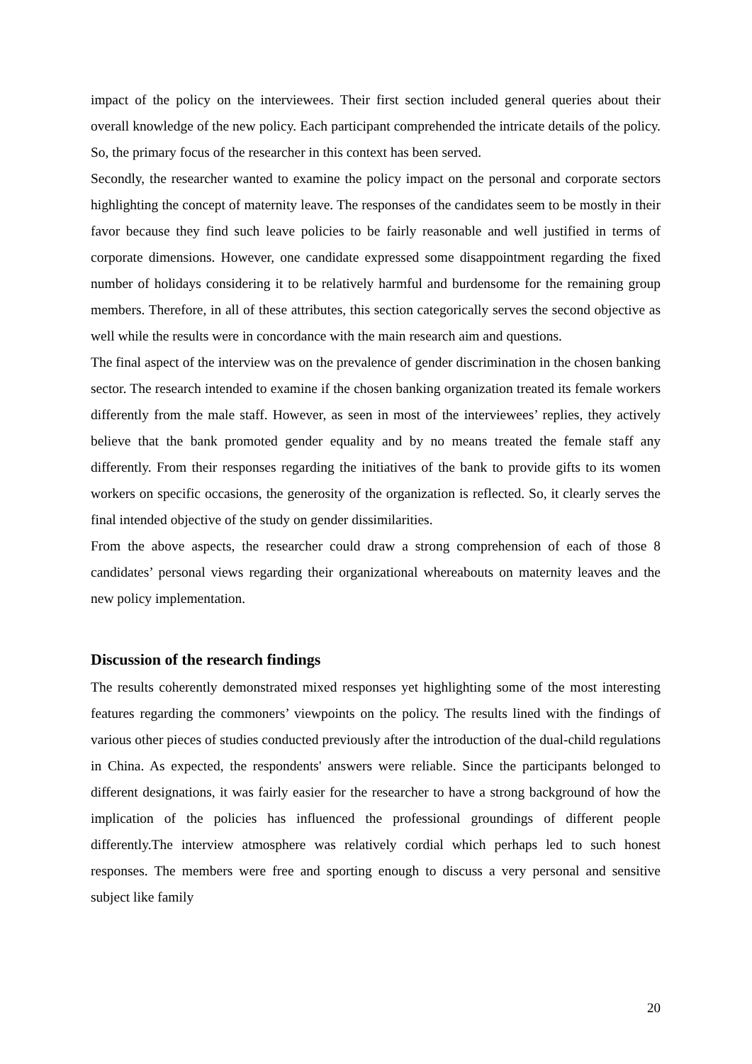impact of the policy on the interviewees. Their first section included general queries about their overall knowledge of the new policy. Each participant comprehended the intricate details of the policy. So, the primary focus of the researcher in this context has been served.
Secondly, the researcher wanted to examine the policy impact on the personal and corporate sectors highlighting the concept of maternity leave. The responses of the candidates seem to be mostly in their favor because they find such leave policies to be fairly reasonable and well justified in terms of corporate dimensions. However, one candidate expressed some disappointment regarding the fixed number of holidays considering it to be relatively harmful and burdensome for the remaining group members. Therefore, in all of these attributes, this section categorically serves the second objective as well while the results were in concordance with the main research aim and questions.
The final aspect of the interview was on the prevalence of gender discrimination in the chosen banking sector. The research intended to examine if the chosen banking organization treated its female workers differently from the male staff. However, as seen in most of the interviewees’ replies, they actively believe that the bank promoted gender equality and by no means treated the female staff any differently. From their responses regarding the initiatives of the bank to provide gifts to its women workers on specific occasions, the generosity of the organization is reflected. So, it clearly serves the final intended objective of the study on gender dissimilarities.
From the above aspects, the researcher could draw a strong comprehension of each of those 8 candidates’ personal views regarding their organizational whereabouts on maternity leaves and the new policy implementation.
Discussion of the research findings
The results coherently demonstrated mixed responses yet highlighting some of the most interesting features regarding the commoners’ viewpoints on the policy. The results lined with the findings of various other pieces of studies conducted previously after the introduction of the dual-child regulations in China. As expected, the respondents' answers were reliable. Since the participants belonged to different designations, it was fairly easier for the researcher to have a strong background of how the implication of the policies has influenced the professional groundings of different people differently.The interview atmosphere was relatively cordial which perhaps led to such honest responses. The members were free and sporting enough to discuss a very personal and sensitive subject like family
20